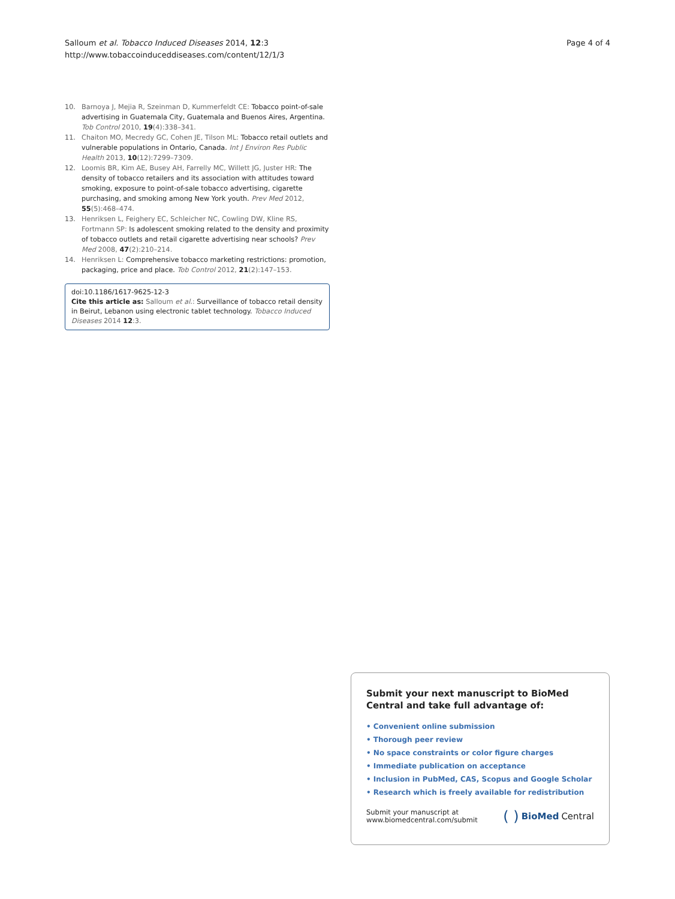Salloum et al. Tobacco Induced Diseases 2014, 12:3
http://www.tobaccoinduceddiseases.com/content/12/1/3
Page 4 of 4
10. Barnoya J, Mejia R, Szeinman D, Kummerfeldt CE: Tobacco point-of-sale advertising in Guatemala City, Guatemala and Buenos Aires, Argentina. Tob Control 2010, 19(4):338–341.
11. Chaiton MO, Mecredy GC, Cohen JE, Tilson ML: Tobacco retail outlets and vulnerable populations in Ontario, Canada. Int J Environ Res Public Health 2013, 10(12):7299–7309.
12. Loomis BR, Kim AE, Busey AH, Farrelly MC, Willett JG, Juster HR: The density of tobacco retailers and its association with attitudes toward smoking, exposure to point-of-sale tobacco advertising, cigarette purchasing, and smoking among New York youth. Prev Med 2012, 55(5):468–474.
13. Henriksen L, Feighery EC, Schleicher NC, Cowling DW, Kline RS, Fortmann SP: Is adolescent smoking related to the density and proximity of tobacco outlets and retail cigarette advertising near schools? Prev Med 2008, 47(2):210–214.
14. Henriksen L: Comprehensive tobacco marketing restrictions: promotion, packaging, price and place. Tob Control 2012, 21(2):147–153.
doi:10.1186/1617-9625-12-3
Cite this article as: Salloum et al.: Surveillance of tobacco retail density in Beirut, Lebanon using electronic tablet technology. Tobacco Induced Diseases 2014 12:3.
Submit your next manuscript to BioMed Central and take full advantage of:
• Convenient online submission
• Thorough peer review
• No space constraints or color figure charges
• Immediate publication on acceptance
• Inclusion in PubMed, CAS, Scopus and Google Scholar
• Research which is freely available for redistribution
Submit your manuscript at
www.biomedcentral.com/submit
( ) BioMed Central